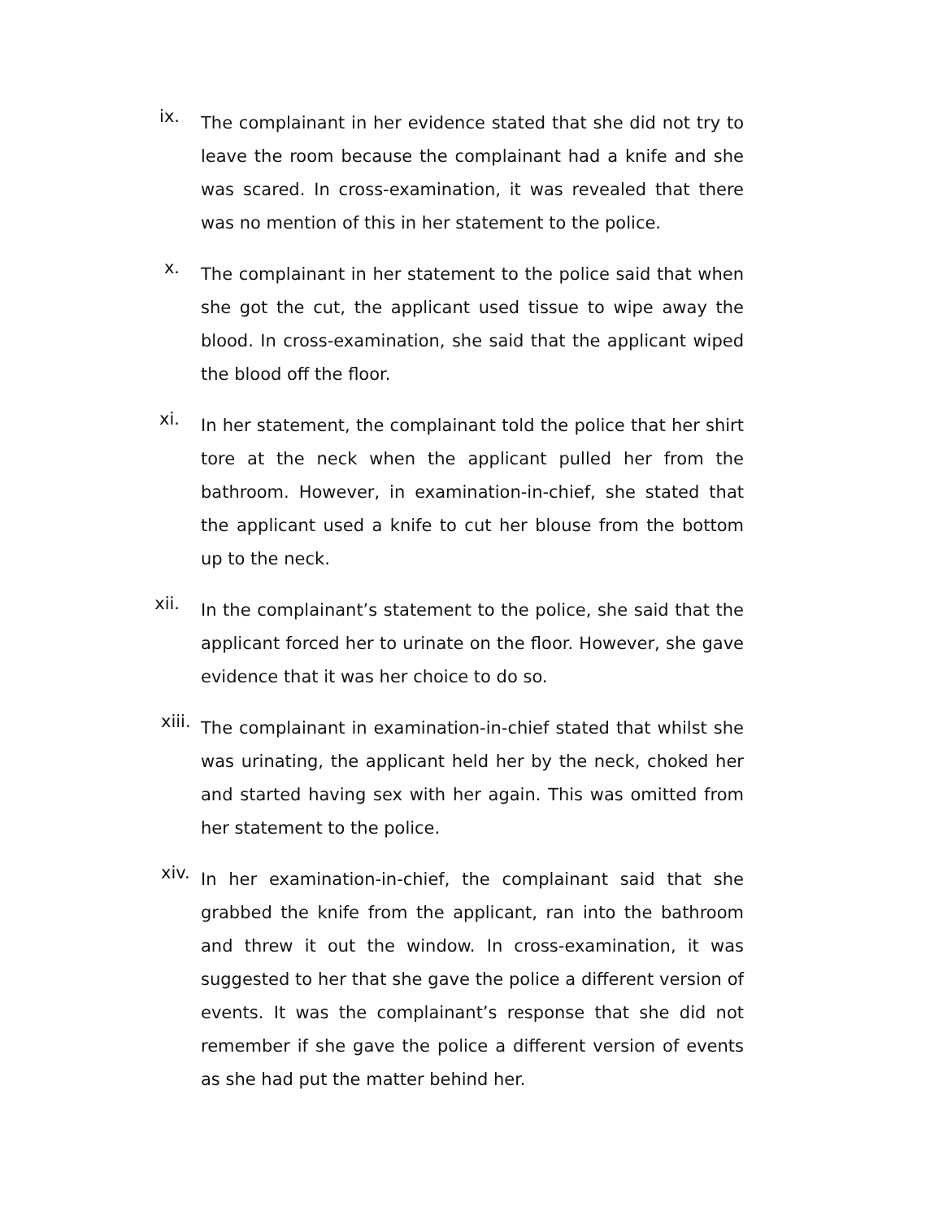ix.
The complainant in her evidence stated that she did not try to leave the room because the complainant had a knife and she was scared. In cross-examination, it was revealed that there was no mention of this in her statement to the police.
x.
The complainant in her statement to the police said that when she got the cut, the applicant used tissue to wipe away the blood. In cross-examination, she said that the applicant wiped the blood off the floor.
xi.
In her statement, the complainant told the police that her shirt tore at the neck when the applicant pulled her from the bathroom. However, in examination-in-chief, she stated that the applicant used a knife to cut her blouse from the bottom up to the neck.
xii.
In the complainant’s statement to the police, she said that the applicant forced her to urinate on the floor. However, she gave evidence that it was her choice to do so.
xiii.
The complainant in examination-in-chief stated that whilst she was urinating, the applicant held her by the neck, choked her and started having sex with her again. This was omitted from her statement to the police.
xiv.
In her examination-in-chief, the complainant said that she grabbed the knife from the applicant, ran into the bathroom and threw it out the window. In cross-examination, it was suggested to her that she gave the police a different version of events. It was the complainant’s response that she did not remember if she gave the police a different version of events as she had put the matter behind her.